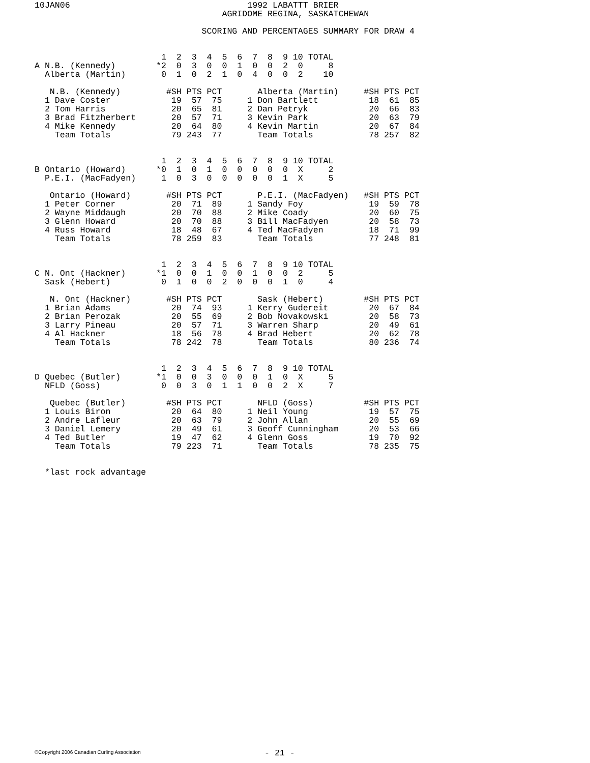10JAN06                                   1992 LABATTT BRIER
                                     AGRIDOME REGINA, SASKATCHEWAN

                                 SCORING AND PERCENTAGES SUMMARY FOR DRAW 4


                         1  2  3  4  5  6  7  8  9 10 TOTAL
A N.B. (Kennedy)        *2  0  3  0  0  1  0  0  2  0     8
  Alberta (Martin)       0  1  0  2  1  0  4  0  0  2    10

   N.B. (Kennedy)         #SH PTS PCT       Alberta (Martin)     #SH PTS PCT
  1 Dave Coster            19  57  75     1 Don Bartlett          18  61  85
  2 Tom Harris             20  65  81     2 Dan Petryk            20  66  83
  3 Brad Fitzherbert       20  57  71     3 Kevin Park            20  63  79
  4 Mike Kennedy           20  64  80     4 Kevin Martin          20  67  84
    Team Totals            79 243  77       Team Totals           78 257  82


                         1  2  3  4  5  6  7  8  9 10 TOTAL
B Ontario (Howard)      *0  1  0  1  0  0  0  0  0  X     2
  P.E.I. (MacFadyen)     1  0  3  0  0  0  0  0  1  X     5

   Ontario (Howard)       #SH PTS PCT       P.E.I. (MacFadyen)   #SH PTS PCT
  1 Peter Corner           20  71  89     1 Sandy Foy             19  59  78
  2 Wayne Middaugh         20  70  88     2 Mike Coady            20  60  75
  3 Glenn Howard           20  70  88     3 Bill MacFadyen        20  58  73
  4 Russ Howard            18  48  67     4 Ted MacFadyen         18  71  99
    Team Totals            78 259  83       Team Totals           77 248  81


                         1  2  3  4  5  6  7  8  9 10 TOTAL
C N. Ont (Hackner)      *1  0  0  1  0  0  1  0  0  2     5
  Sask (Hebert)          0  1  0  0  2  0  0  0  1  0     4

   N. Ont (Hackner)       #SH PTS PCT       Sask (Hebert)        #SH PTS PCT
  1 Brian Adams            20  74  93     1 Kerry Gudereit        20  67  84
  2 Brian Perozak          20  55  69     2 Bob Novakowski        20  58  73
  3 Larry Pineau           20  57  71     3 Warren Sharp          20  49  61
  4 Al Hackner             18  56  78     4 Brad Hebert           20  62  78
    Team Totals            78 242  78       Team Totals           80 236  74


                         1  2  3  4  5  6  7  8  9 10 TOTAL
D Quebec (Butler)       *1  0  0  3  0  0  0  1  0  X     5
  NFLD (Goss)            0  0  3  0  1  1  0  0  2  X     7

   Quebec (Butler)        #SH PTS PCT       NFLD (Goss)          #SH PTS PCT
  1 Louis Biron            20  64  80     1 Neil Young            19  57  75
  2 Andre Lafleur          20  63  79     2 John Allan            20  55  69
  3 Daniel Lemery          20  49  61     3 Geoff Cunningham      20  53  66
  4 Ted Butler             19  47  62     4 Glenn Goss            19  70  92
    Team Totals            79 223  71       Team Totals           78 235  75


  *last rock advantage
©Copyright 2006 Canadian Curling Association
- 21 -